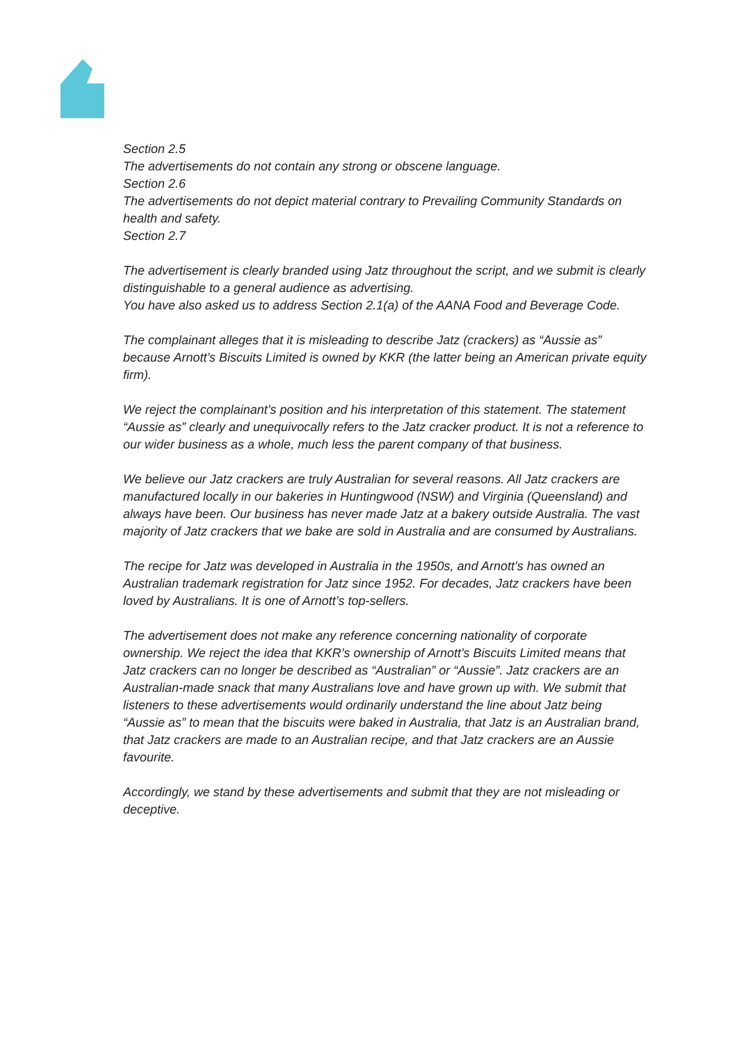Section 2.5
The advertisements do not contain any strong or obscene language.
Section 2.6
The advertisements do not depict material contrary to Prevailing Community Standards on health and safety.
Section 2.7
The advertisement is clearly branded using Jatz throughout the script, and we submit is clearly distinguishable to a general audience as advertising.
You have also asked us to address Section 2.1(a) of the AANA Food and Beverage Code.
The complainant alleges that it is misleading to describe Jatz (crackers) as “Aussie as” because Arnott’s Biscuits Limited is owned by KKR (the latter being an American private equity firm).
We reject the complainant’s position and his interpretation of this statement. The statement “Aussie as” clearly and unequivocally refers to the Jatz cracker product. It is not a reference to our wider business as a whole, much less the parent company of that business.
We believe our Jatz crackers are truly Australian for several reasons. All Jatz crackers are manufactured locally in our bakeries in Huntingwood (NSW) and Virginia (Queensland) and always have been. Our business has never made Jatz at a bakery outside Australia. The vast majority of Jatz crackers that we bake are sold in Australia and are consumed by Australians.
The recipe for Jatz was developed in Australia in the 1950s, and Arnott’s has owned an Australian trademark registration for Jatz since 1952. For decades, Jatz crackers have been loved by Australians. It is one of Arnott’s top-sellers.
The advertisement does not make any reference concerning nationality of corporate ownership. We reject the idea that KKR’s ownership of Arnott’s Biscuits Limited means that Jatz crackers can no longer be described as “Australian” or “Aussie”. Jatz crackers are an Australian-made snack that many Australians love and have grown up with. We submit that listeners to these advertisements would ordinarily understand the line about Jatz being “Aussie as” to mean that the biscuits were baked in Australia, that Jatz is an Australian brand, that Jatz crackers are made to an Australian recipe, and that Jatz crackers are an Aussie favourite.
Accordingly, we stand by these advertisements and submit that they are not misleading or deceptive.